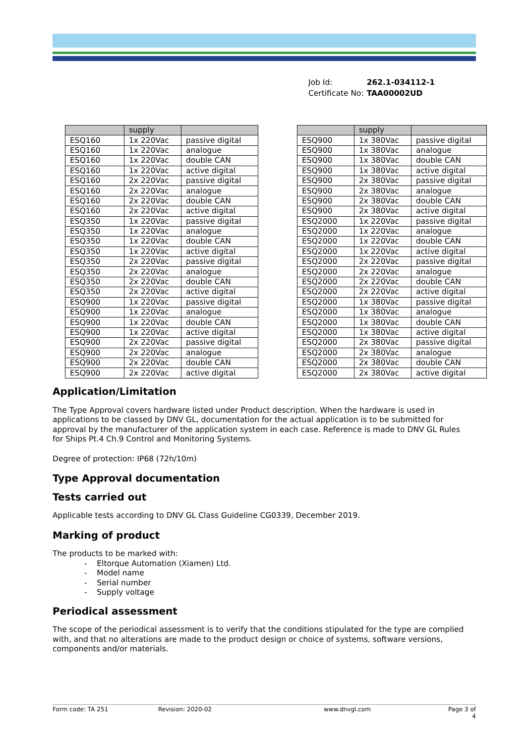| Job Id: | 262.1-034112-1 |
| Certificate No: | TAA00002UD |
| | supply | |
| --- | --- | --- |
| ESQ160 | 1x 220Vac | passive digital |
| ESQ160 | 1x 220Vac | analogue |
| ESQ160 | 1x 220Vac | double CAN |
| ESQ160 | 1x 220Vac | active digital |
| ESQ160 | 2x 220Vac | passive digital |
| ESQ160 | 2x 220Vac | analogue |
| ESQ160 | 2x 220Vac | double CAN |
| ESQ160 | 2x 220Vac | active digital |
| ESQ350 | 1x 220Vac | passive digital |
| ESQ350 | 1x 220Vac | analogue |
| ESQ350 | 1x 220Vac | double CAN |
| ESQ350 | 1x 220Vac | active digital |
| ESQ350 | 2x 220Vac | passive digital |
| ESQ350 | 2x 220Vac | analogue |
| ESQ350 | 2x 220Vac | double CAN |
| ESQ350 | 2x 220Vac | active digital |
| ESQ900 | 1x 220Vac | passive digital |
| ESQ900 | 1x 220Vac | analogue |
| ESQ900 | 1x 220Vac | double CAN |
| ESQ900 | 1x 220Vac | active digital |
| ESQ900 | 2x 220Vac | passive digital |
| ESQ900 | 2x 220Vac | analogue |
| ESQ900 | 2x 220Vac | double CAN |
| ESQ900 | 2x 220Vac | active digital |
| | supply | |
| --- | --- | --- |
| ESQ900 | 1x 380Vac | passive digital |
| ESQ900 | 1x 380Vac | analogue |
| ESQ900 | 1x 380Vac | double CAN |
| ESQ900 | 1x 380Vac | active digital |
| ESQ900 | 2x 380Vac | passive digital |
| ESQ900 | 2x 380Vac | analogue |
| ESQ900 | 2x 380Vac | double CAN |
| ESQ900 | 2x 380Vac | active digital |
| ESQ2000 | 1x 220Vac | passive digital |
| ESQ2000 | 1x 220Vac | analogue |
| ESQ2000 | 1x 220Vac | double CAN |
| ESQ2000 | 1x 220Vac | active digital |
| ESQ2000 | 2x 220Vac | passive digital |
| ESQ2000 | 2x 220Vac | analogue |
| ESQ2000 | 2x 220Vac | double CAN |
| ESQ2000 | 2x 220Vac | active digital |
| ESQ2000 | 1x 380Vac | passive digital |
| ESQ2000 | 1x 380Vac | analogue |
| ESQ2000 | 1x 380Vac | double CAN |
| ESQ2000 | 1x 380Vac | active digital |
| ESQ2000 | 2x 380Vac | passive digital |
| ESQ2000 | 2x 380Vac | analogue |
| ESQ2000 | 2x 380Vac | double CAN |
| ESQ2000 | 2x 380Vac | active digital |
Application/Limitation
The Type Approval covers hardware listed under Product description. When the hardware is used in applications to be classed by DNV GL, documentation for the actual application is to be submitted for approval by the manufacturer of the application system in each case. Reference is made to DNV GL Rules for Ships Pt.4 Ch.9 Control and Monitoring Systems.
Degree of protection: IP68 (72h/10m)
Type Approval documentation
Tests carried out
Applicable tests according to DNV GL Class Guideline CG0339, December 2019.
Marking of product
The products to be marked with:
- Eltorque Automation (Xiamen) Ltd.
- Model name
- Serial number
- Supply voltage
Periodical assessment
The scope of the periodical assessment is to verify that the conditions stipulated for the type are complied with, and that no alterations are made to the product design or choice of systems, software versions, components and/or materials.
Form code: TA 251 Revision: 2020-02 www.dnvgl.com Page 3 of 4